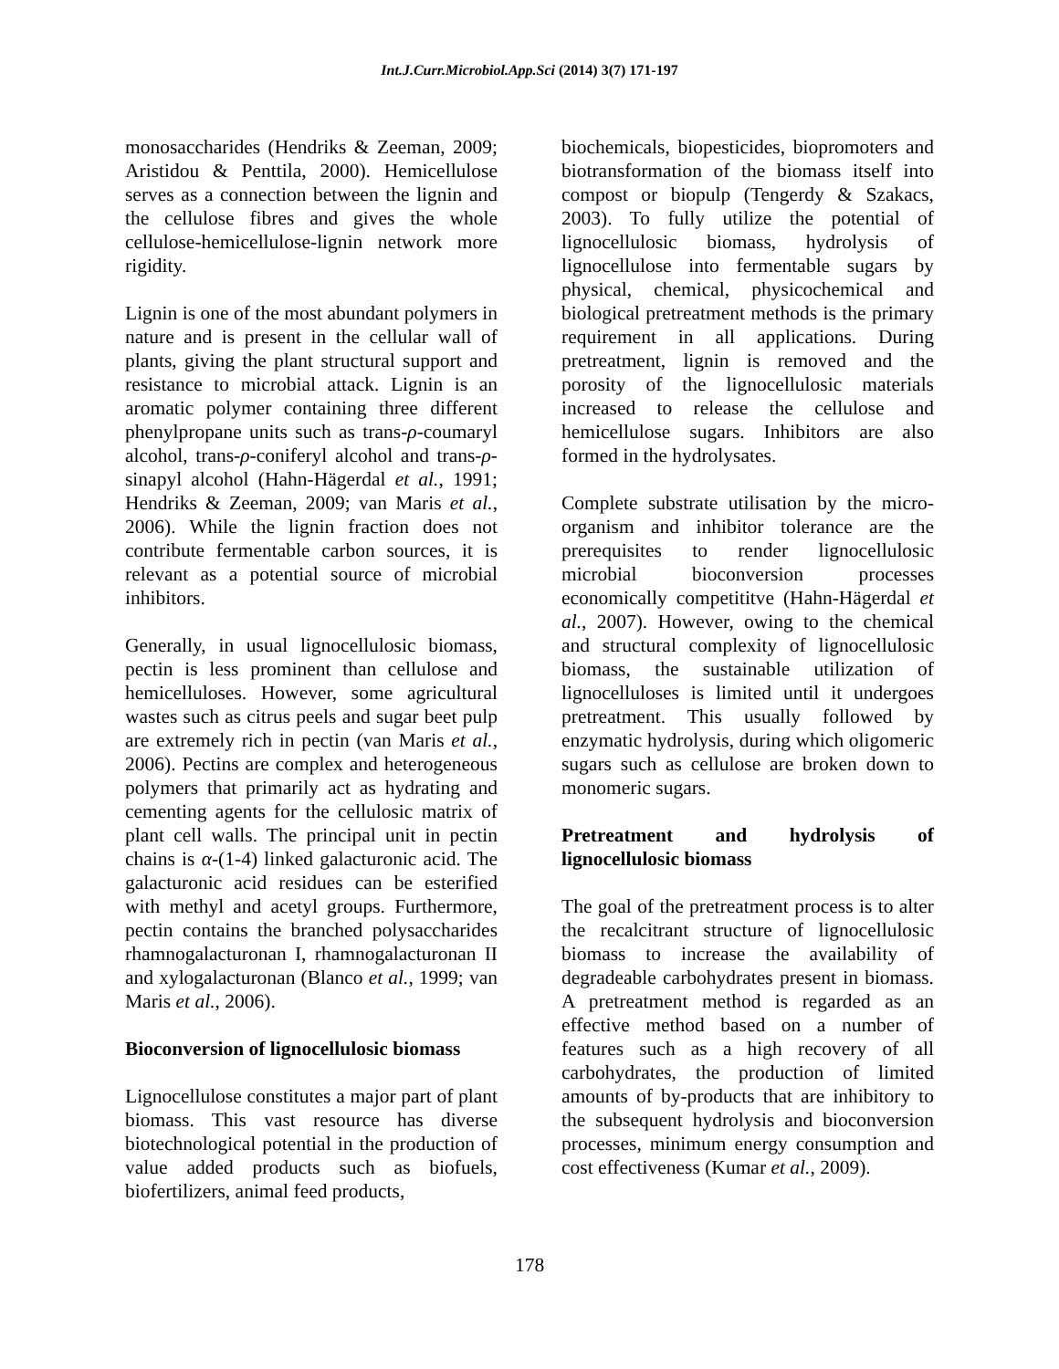Int.J.Curr.Microbiol.App.Sci (2014) 3(7) 171-197
monosaccharides (Hendriks & Zeeman, 2009; Aristidou & Penttila, 2000). Hemicellulose serves as a connection between the lignin and the cellulose fibres and gives the whole cellulose-hemicellulose-lignin network more rigidity.
Lignin is one of the most abundant polymers in nature and is present in the cellular wall of plants, giving the plant structural support and resistance to microbial attack. Lignin is an aromatic polymer containing three different phenylpropane units such as trans-ρ-coumaryl alcohol, trans-ρ-coniferyl alcohol and trans-ρ-sinapyl alcohol (Hahn-Hägerdal et al., 1991; Hendriks & Zeeman, 2009; van Maris et al., 2006). While the lignin fraction does not contribute fermentable carbon sources, it is relevant as a potential source of microbial inhibitors.
Generally, in usual lignocellulosic biomass, pectin is less prominent than cellulose and hemicelluloses. However, some agricultural wastes such as citrus peels and sugar beet pulp are extremely rich in pectin (van Maris et al., 2006). Pectins are complex and heterogeneous polymers that primarily act as hydrating and cementing agents for the cellulosic matrix of plant cell walls. The principal unit in pectin chains is α-(1-4) linked galacturonic acid. The galacturonic acid residues can be esterified with methyl and acetyl groups. Furthermore, pectin contains the branched polysaccharides rhamnogalacturonan I, rhamnogalacturonan II and xylogalacturonan (Blanco et al., 1999; van Maris et al., 2006).
Bioconversion of lignocellulosic biomass
Lignocellulose constitutes a major part of plant biomass. This vast resource has diverse biotechnological potential in the production of value added products such as biofuels, biofertilizers, animal feed products,
biochemicals, biopesticides, biopromoters and biotransformation of the biomass itself into compost or biopulp (Tengerdy & Szakacs, 2003). To fully utilize the potential of lignocellulosic biomass, hydrolysis of lignocellulose into fermentable sugars by physical, chemical, physicochemical and biological pretreatment methods is the primary requirement in all applications. During pretreatment, lignin is removed and the porosity of the lignocellulosic materials increased to release the cellulose and hemicellulose sugars. Inhibitors are also formed in the hydrolysates.
Complete substrate utilisation by the micro-organism and inhibitor tolerance are the prerequisites to render lignocellulosic microbial bioconversion processes economically competititve (Hahn-Hägerdal et al., 2007). However, owing to the chemical and structural complexity of lignocellulosic biomass, the sustainable utilization of lignocelluloses is limited until it undergoes pretreatment. This usually followed by enzymatic hydrolysis, during which oligomeric sugars such as cellulose are broken down to monomeric sugars.
Pretreatment and hydrolysis of lignocellulosic biomass
The goal of the pretreatment process is to alter the recalcitrant structure of lignocellulosic biomass to increase the availability of degradeable carbohydrates present in biomass. A pretreatment method is regarded as an effective method based on a number of features such as a high recovery of all carbohydrates, the production of limited amounts of by-products that are inhibitory to the subsequent hydrolysis and bioconversion processes, minimum energy consumption and cost effectiveness (Kumar et al., 2009).
178